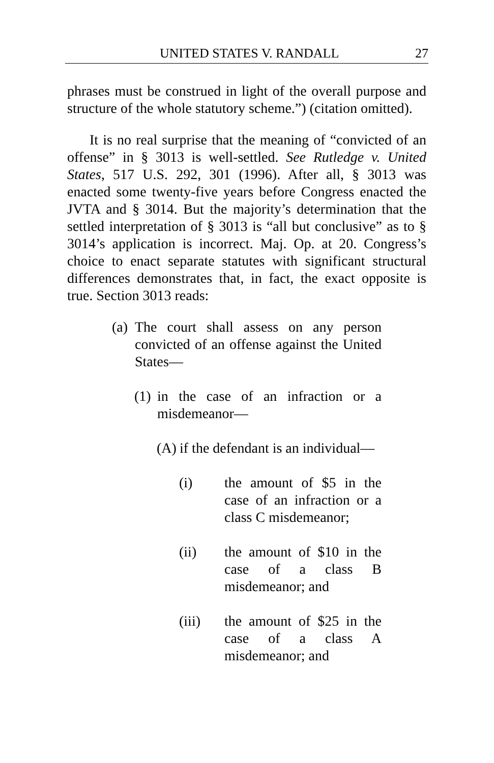UNITED STATES V. RANDALL 27
phrases must be construed in light of the overall purpose and structure of the whole statutory scheme.”) (citation omitted).
It is no real surprise that the meaning of “convicted of an offense” in § 3013 is well-settled. See Rutledge v. United States, 517 U.S. 292, 301 (1996). After all, § 3013 was enacted some twenty-five years before Congress enacted the JVTA and § 3014. But the majority’s determination that the settled interpretation of § 3013 is “all but conclusive” as to § 3014’s application is incorrect. Maj. Op. at 20. Congress’s choice to enact separate statutes with significant structural differences demonstrates that, in fact, the exact opposite is true. Section 3013 reads:
(a) The court shall assess on any person convicted of an offense against the United States—
(1) in the case of an infraction or a misdemeanor—
(A) if the defendant is an individual—
(i) the amount of $5 in the case of an infraction or a class C misdemeanor;
(ii) the amount of $10 in the case of a class B misdemeanor; and
(iii) the amount of $25 in the case of a class A misdemeanor; and